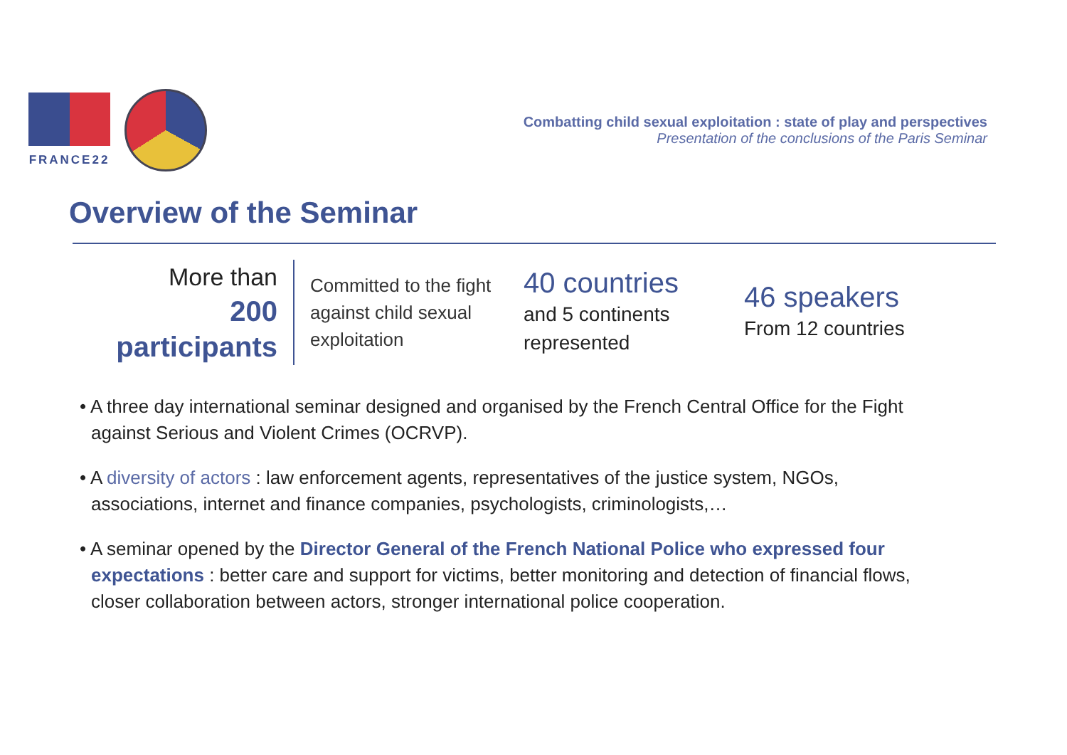FRANCE22
Combatting child sexual exploitation : state of play and perspectives
Presentation of the conclusions of the Paris Seminar
Overview of the Seminar
More than
200
participants
Committed to the fight against child sexual exploitation
40 countries
and 5 continents represented
46 speakers
From 12 countries
• A three day international seminar designed and organised by the French Central Office for the Fight against Serious and Violent Crimes (OCRVP).
• A diversity of actors : law enforcement agents, representatives of the justice system, NGOs, associations, internet and finance companies, psychologists, criminologists,…
• A seminar opened by the Director General of the French National Police who expressed four expectations : better care and support for victims, better monitoring and detection of financial flows, closer collaboration between actors, stronger international police cooperation.